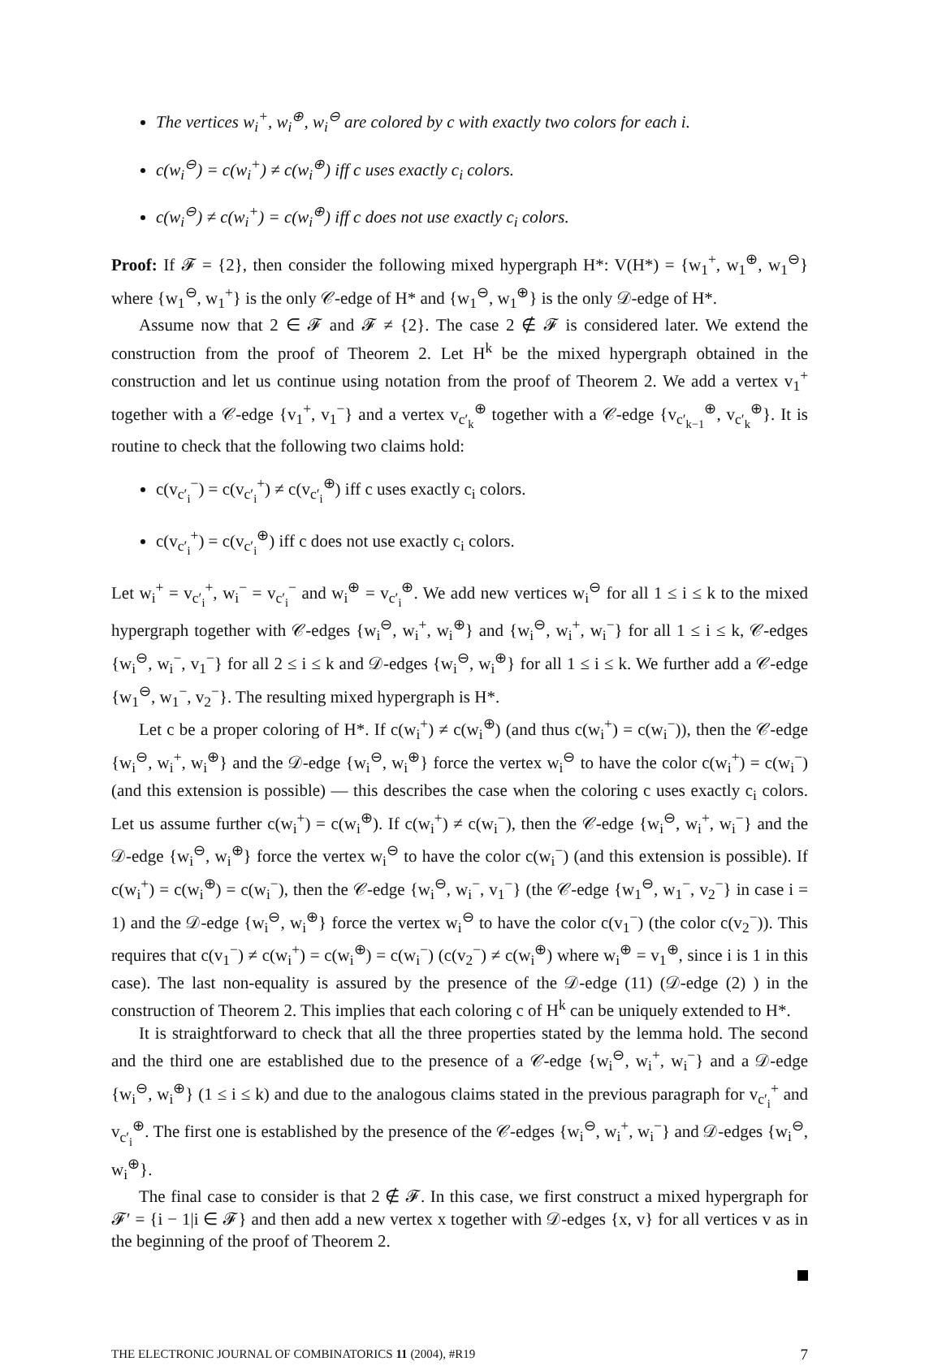The vertices w<sub>i</sub><sup>+</sup>, w<sub>i</sub><sup>⊕</sup>, w<sub>i</sub><sup>⊖</sup> are colored by c with exactly two colors for each i.
c(w<sub>i</sub><sup>⊖</sup>) = c(w<sub>i</sub><sup>+</sup>) ≠ c(w<sub>i</sub><sup>⊕</sup>) iff c uses exactly c<sub>i</sub> colors.
c(w<sub>i</sub><sup>⊖</sup>) ≠ c(w<sub>i</sub><sup>+</sup>) = c(w<sub>i</sub><sup>⊕</sup>) iff c does not use exactly c<sub>i</sub> colors.
Proof: If 𝓕 = {2}, then consider the following mixed hypergraph H*: V(H*) = {w<sub>1</sub><sup>+</sup>, w<sub>1</sub><sup>⊕</sup>, w<sub>1</sub><sup>⊖</sup>} where {w<sub>1</sub><sup>⊖</sup>, w<sub>1</sub><sup>+</sup>} is the only 𝒞-edge of H* and {w<sub>1</sub><sup>⊖</sup>, w<sub>1</sub><sup>⊕</sup>} is the only 𝒟-edge of H*.
Assume now that 2 ∈ 𝓕 and 𝓕 ≠ {2}. The case 2 ∉ 𝓕 is considered later. We extend the construction from the proof of Theorem 2. Let H<sup>k</sup> be the mixed hypergraph obtained in the construction and let us continue using notation from the proof of Theorem 2. We add a vertex v<sub>1</sub><sup>+</sup> together with a 𝒞-edge {v<sub>1</sub><sup>+</sup>, v<sub>1</sub><sup>−</sup>} and a vertex v<sub>c′<sub>k</sub></sub><sup>⊕</sup> together with a 𝒞-edge {v<sub>c′<sub>k−1</sub></sub><sup>⊕</sup>, v<sub>c′<sub>k</sub></sub><sup>⊕</sup>}. It is routine to check that the following two claims hold:
c(v<sub>c′<sub>i</sub></sub><sup>−</sup>) = c(v<sub>c′<sub>i</sub></sub><sup>+</sup>) ≠ c(v<sub>c′<sub>i</sub></sub><sup>⊕</sup>) iff c uses exactly c<sub>i</sub> colors.
c(v<sub>c′<sub>i</sub></sub><sup>+</sup>) = c(v<sub>c′<sub>i</sub></sub><sup>⊕</sup>) iff c does not use exactly c<sub>i</sub> colors.
Let w<sub>i</sub><sup>+</sup> = v<sub>c′<sub>i</sub></sub><sup>+</sup>, w<sub>i</sub><sup>−</sup> = v<sub>c′<sub>i</sub></sub><sup>−</sup> and w<sub>i</sub><sup>⊕</sup> = v<sub>c′<sub>i</sub></sub><sup>⊕</sup>. We add new vertices w<sub>i</sub><sup>⊖</sup> for all 1 ≤ i ≤ k to the mixed hypergraph together with 𝒞-edges {w<sub>i</sub><sup>⊖</sup>, w<sub>i</sub><sup>+</sup>, w<sub>i</sub><sup>⊕</sup>} and {w<sub>i</sub><sup>⊖</sup>, w<sub>i</sub><sup>+</sup>, w<sub>i</sub><sup>−</sup>} for all 1 ≤ i ≤ k, 𝒞-edges {w<sub>i</sub><sup>⊖</sup>, w<sub>i</sub><sup>−</sup>, v<sub>1</sub><sup>−</sup>} for all 2 ≤ i ≤ k and 𝒟-edges {w<sub>i</sub><sup>⊖</sup>, w<sub>i</sub><sup>⊕</sup>} for all 1 ≤ i ≤ k. We further add a 𝒞-edge {w<sub>1</sub><sup>⊖</sup>, w<sub>1</sub><sup>−</sup>, v<sub>2</sub><sup>−</sup>}. The resulting mixed hypergraph is H*.
Let c be a proper coloring of H*. If c(w<sub>i</sub><sup>+</sup>) ≠ c(w<sub>i</sub><sup>⊕</sup>) (and thus c(w<sub>i</sub><sup>+</sup>) = c(w<sub>i</sub><sup>−</sup>)), then the 𝒞-edge {w<sub>i</sub><sup>⊖</sup>, w<sub>i</sub><sup>+</sup>, w<sub>i</sub><sup>⊕</sup>} and the 𝒟-edge {w<sub>i</sub><sup>⊖</sup>, w<sub>i</sub><sup>⊕</sup>} force the vertex w<sub>i</sub><sup>⊖</sup> to have the color c(w<sub>i</sub><sup>+</sup>) = c(w<sub>i</sub><sup>−</sup>) (and this extension is possible) — this describes the case when the coloring c uses exactly c<sub>i</sub> colors. Let us assume further c(w<sub>i</sub><sup>+</sup>) = c(w<sub>i</sub><sup>⊕</sup>). If c(w<sub>i</sub><sup>+</sup>) ≠ c(w<sub>i</sub><sup>−</sup>), then the 𝒞-edge {w<sub>i</sub><sup>⊖</sup>, w<sub>i</sub><sup>+</sup>, w<sub>i</sub><sup>−</sup>} and the 𝒟-edge {w<sub>i</sub><sup>⊖</sup>, w<sub>i</sub><sup>⊕</sup>} force the vertex w<sub>i</sub><sup>⊖</sup> to have the color c(w<sub>i</sub><sup>−</sup>) (and this extension is possible). If c(w<sub>i</sub><sup>+</sup>) = c(w<sub>i</sub><sup>⊕</sup>) = c(w<sub>i</sub><sup>−</sup>), then the 𝒞-edge {w<sub>i</sub><sup>⊖</sup>, w<sub>i</sub><sup>−</sup>, v<sub>1</sub><sup>−</sup>} (the 𝒞-edge {w<sub>1</sub><sup>⊖</sup>, w<sub>1</sub><sup>−</sup>, v<sub>2</sub><sup>−</sup>} in case i = 1) and the 𝒟-edge {w<sub>i</sub><sup>⊖</sup>, w<sub>i</sub><sup>⊕</sup>} force the vertex w<sub>i</sub><sup>⊖</sup> to have the color c(v<sub>1</sub><sup>−</sup>) (the color c(v<sub>2</sub><sup>−</sup>)). This requires that c(v<sub>1</sub><sup>−</sup>) ≠ c(w<sub>i</sub><sup>+</sup>) = c(w<sub>i</sub><sup>⊕</sup>) = c(w<sub>i</sub><sup>−</sup>) (c(v<sub>2</sub><sup>−</sup>) ≠ c(w<sub>i</sub><sup>⊕</sup>) where w<sub>i</sub><sup>⊕</sup> = v<sub>1</sub><sup>⊕</sup>, since i is 1 in this case). The last non-equality is assured by the presence of the 𝒟-edge (11) (𝒟-edge (2) ) in the construction of Theorem 2. This implies that each coloring c of H<sup>k</sup> can be uniquely extended to H*.
It is straightforward to check that all the three properties stated by the lemma hold. The second and the third one are established due to the presence of a 𝒞-edge {w<sub>i</sub><sup>⊖</sup>, w<sub>i</sub><sup>+</sup>, w<sub>i</sub><sup>−</sup>} and a 𝒟-edge {w<sub>i</sub><sup>⊖</sup>, w<sub>i</sub><sup>⊕</sup>} (1 ≤ i ≤ k) and due to the analogous claims stated in the previous paragraph for v<sub>c′<sub>i</sub></sub><sup>+</sup> and v<sub>c′<sub>i</sub></sub><sup>⊕</sup>. The first one is established by the presence of the 𝒞-edges {w<sub>i</sub><sup>⊖</sup>, w<sub>i</sub><sup>+</sup>, w<sub>i</sub><sup>−</sup>} and 𝒟-edges {w<sub>i</sub><sup>⊖</sup>, w<sub>i</sub><sup>⊕</sup>}.
The final case to consider is that 2 ∉ 𝓕. In this case, we first construct a mixed hypergraph for 𝓕′ = {i − 1|i ∈ 𝓕} and then add a new vertex x together with 𝒟-edges {x, v} for all vertices v as in the beginning of the proof of Theorem 2.
THE ELECTRONIC JOURNAL OF COMBINATORICS 11 (2004), #R19 7